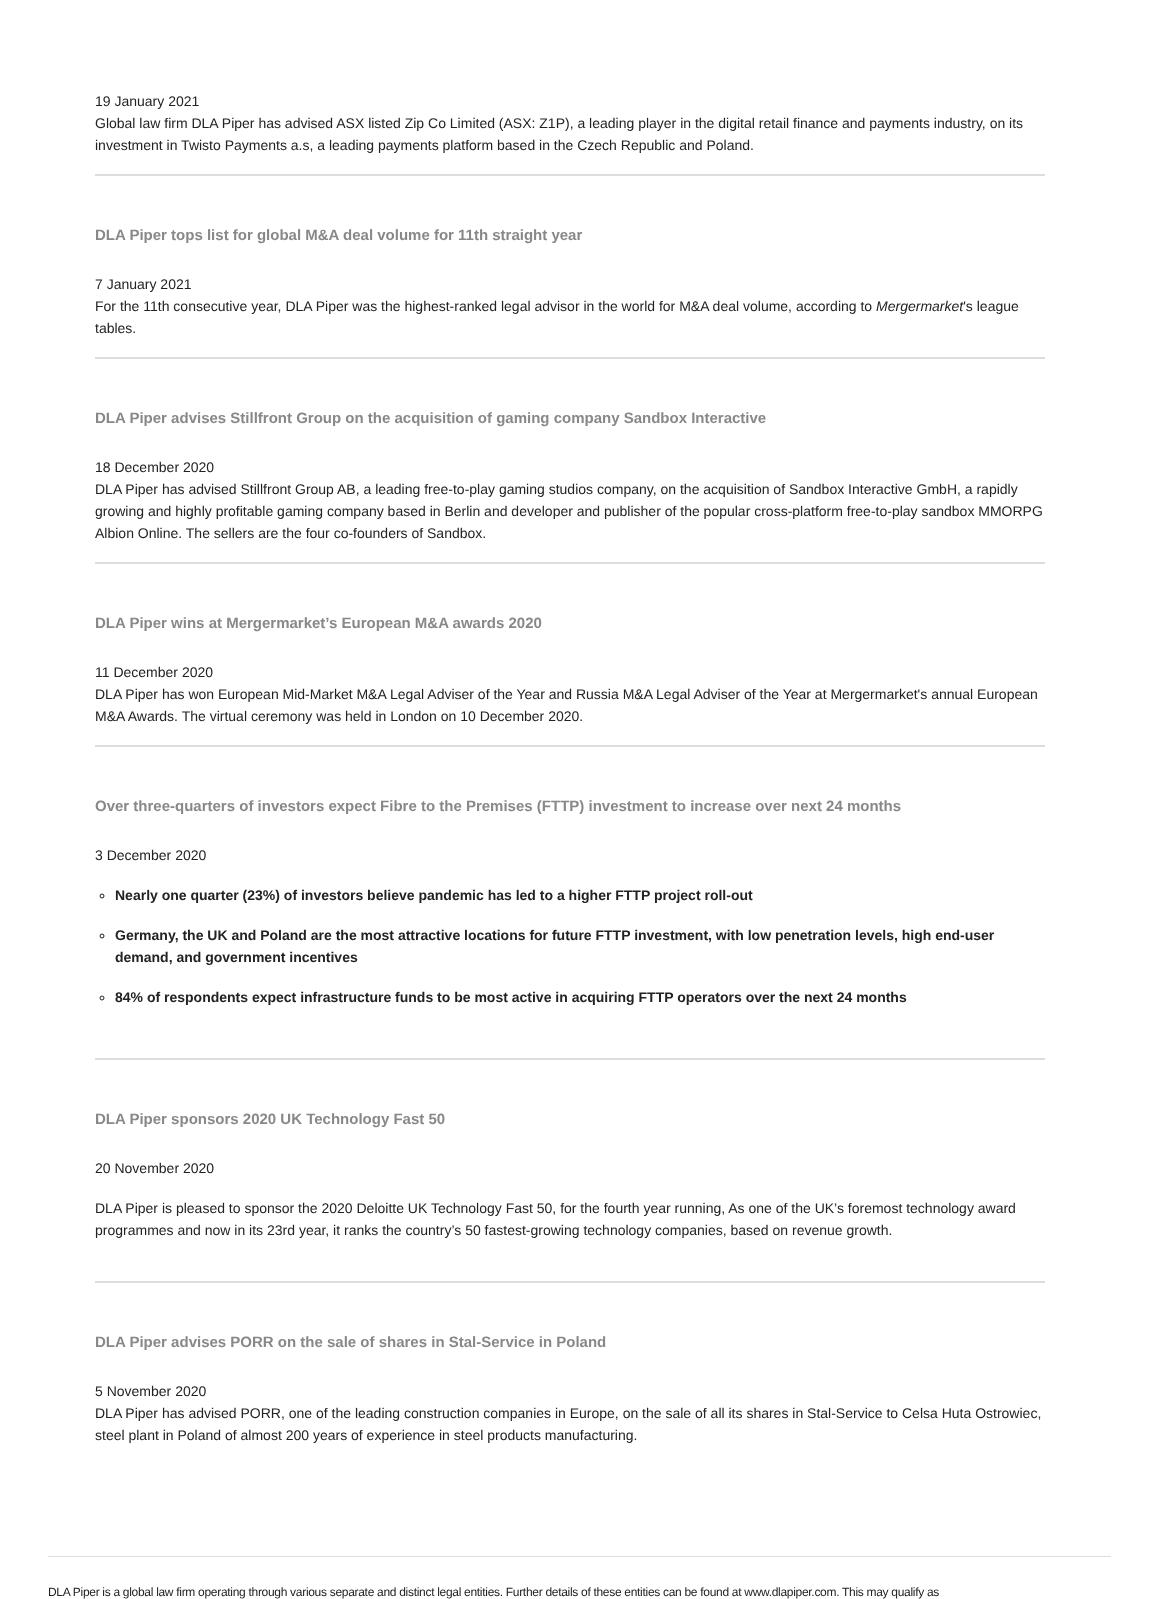19 January 2021
Global law firm DLA Piper has advised ASX listed Zip Co Limited (ASX: Z1P), a leading player in the digital retail finance and payments industry, on its investment in Twisto Payments a.s, a leading payments platform based in the Czech Republic and Poland.
DLA Piper tops list for global M&A deal volume for 11th straight year
7 January 2021
For the 11th consecutive year, DLA Piper was the highest-ranked legal advisor in the world for M&A deal volume, according to Mergermarket's league tables.
DLA Piper advises Stillfront Group on the acquisition of gaming company Sandbox Interactive
18 December 2020
DLA Piper has advised Stillfront Group AB, a leading free-to-play gaming studios company, on the acquisition of Sandbox Interactive GmbH, a rapidly growing and highly profitable gaming company based in Berlin and developer and publisher of the popular cross-platform free-to-play sandbox MMORPG Albion Online. The sellers are the four co-founders of Sandbox.
DLA Piper wins at Mergermarket’s European M&A awards 2020
11 December 2020
DLA Piper has won European Mid-Market M&A Legal Adviser of the Year and Russia M&A Legal Adviser of the Year at Mergermarket's annual European M&A Awards. The virtual ceremony was held in London on 10 December 2020.
Over three-quarters of investors expect Fibre to the Premises (FTTP) investment to increase over next 24 months
3 December 2020
Nearly one quarter (23%) of investors believe pandemic has led to a higher FTTP project roll-out
Germany, the UK and Poland are the most attractive locations for future FTTP investment, with low penetration levels, high end-user demand, and government incentives
84% of respondents expect infrastructure funds to be most active in acquiring FTTP operators over the next 24 months
DLA Piper sponsors 2020 UK Technology Fast 50
20 November 2020
DLA Piper is pleased to sponsor the 2020 Deloitte UK Technology Fast 50, for the fourth year running, As one of the UK’s foremost technology award programmes and now in its 23rd year, it ranks the country’s 50 fastest-growing technology companies, based on revenue growth.
DLA Piper advises PORR on the sale of shares in Stal-Service in Poland
5 November 2020
DLA Piper has advised PORR, one of the leading construction companies in Europe, on the sale of all its shares in Stal-Service to Celsa Huta Ostrowiec, steel plant in Poland of almost 200 years of experience in steel products manufacturing.
DLA Piper is a global law firm operating through various separate and distinct legal entities. Further details of these entities can be found at www.dlapiper.com. This may qualify as